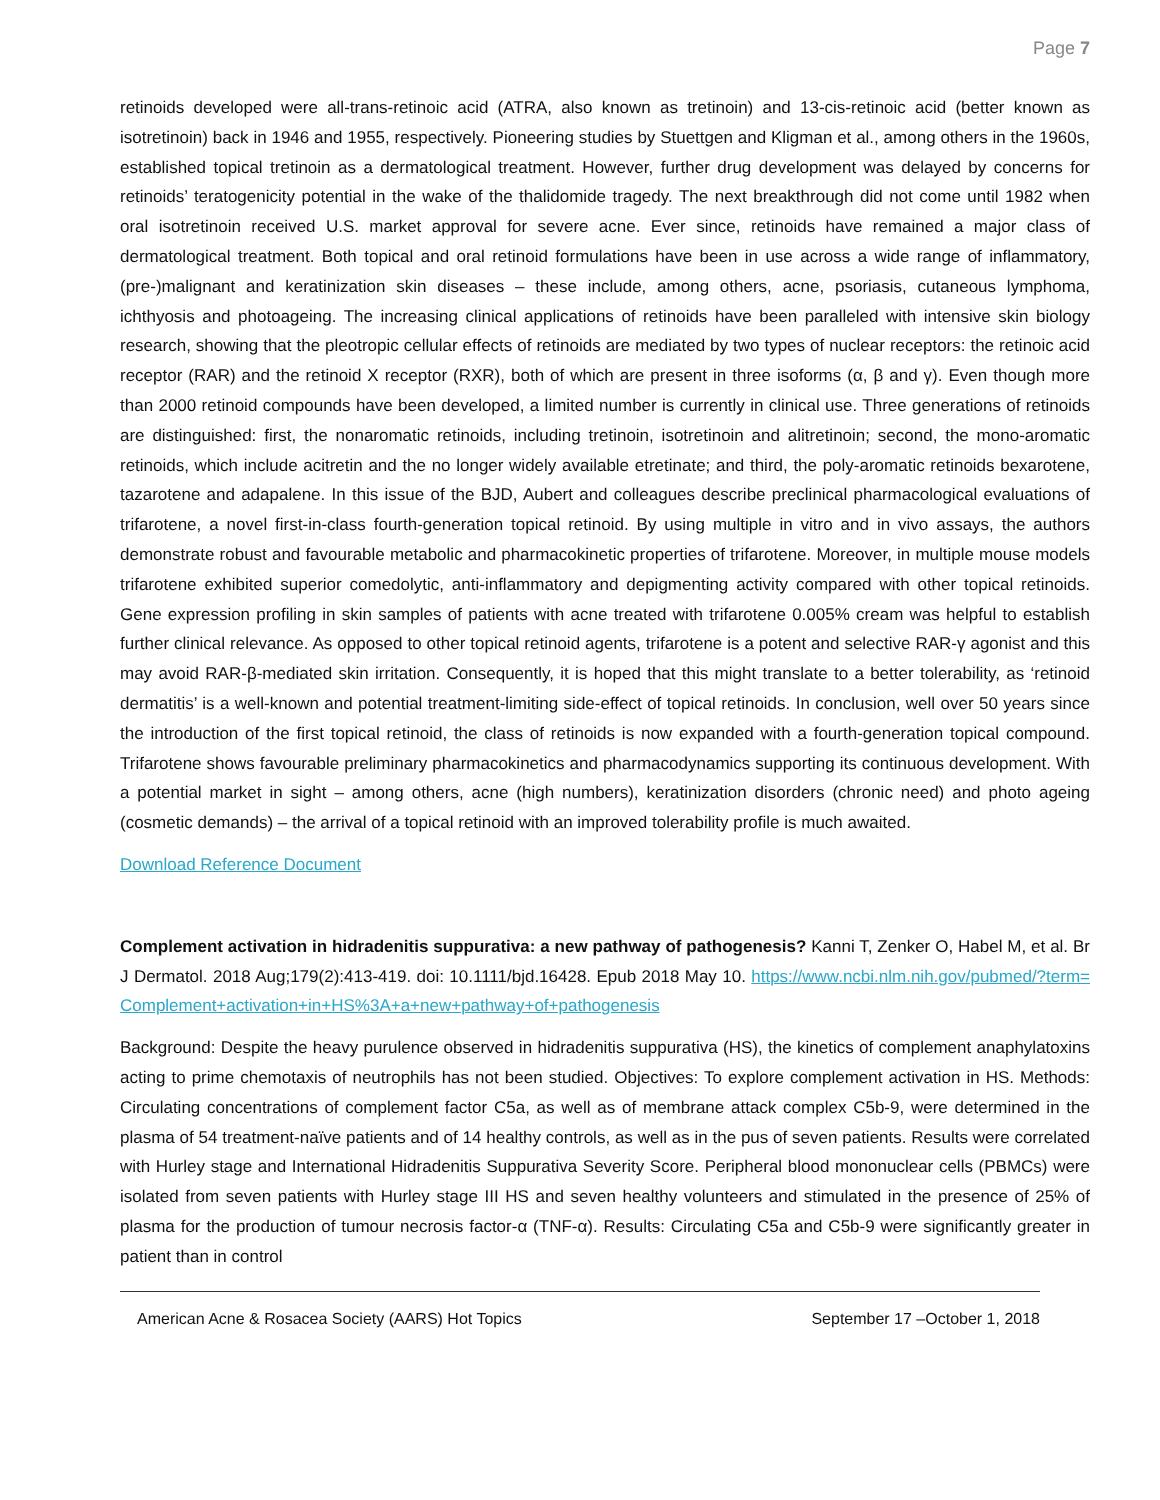Page 7
retinoids developed were all-trans-retinoic acid (ATRA, also known as tretinoin) and 13-cis-retinoic acid (better known as isotretinoin) back in 1946 and 1955, respectively. Pioneering studies by Stuettgen and Kligman et al., among others in the 1960s, established topical tretinoin as a dermatological treatment. However, further drug development was delayed by concerns for retinoids’ teratogenicity potential in the wake of the thalidomide tragedy. The next breakthrough did not come until 1982 when oral isotretinoin received U.S. market approval for severe acne. Ever since, retinoids have remained a major class of dermatological treatment. Both topical and oral retinoid formulations have been in use across a wide range of inflammatory, (pre-)malignant and keratinization skin diseases – these include, among others, acne, psoriasis, cutaneous lymphoma, ichthyosis and photoageing. The increasing clinical applications of retinoids have been paralleled with intensive skin biology research, showing that the pleotropic cellular effects of retinoids are mediated by two types of nuclear receptors: the retinoic acid receptor (RAR) and the retinoid X receptor (RXR), both of which are present in three isoforms (α, β and γ). Even though more than 2000 retinoid compounds have been developed, a limited number is currently in clinical use. Three generations of retinoids are distinguished: first, the nonaromatic retinoids, including tretinoin, isotretinoin and alitretinoin; second, the mono-aromatic retinoids, which include acitretin and the no longer widely available etretinate; and third, the poly-aromatic retinoids bexarotene, tazarotene and adapalene. In this issue of the BJD, Aubert and colleagues describe preclinical pharmacological evaluations of trifarotene, a novel first-in-class fourth-generation topical retinoid. By using multiple in vitro and in vivo assays, the authors demonstrate robust and favourable metabolic and pharmacokinetic properties of trifarotene. Moreover, in multiple mouse models trifarotene exhibited superior comedolytic, anti-inflammatory and depigmenting activity compared with other topical retinoids. Gene expression profiling in skin samples of patients with acne treated with trifarotene 0.005% cream was helpful to establish further clinical relevance. As opposed to other topical retinoid agents, trifarotene is a potent and selective RAR-γ agonist and this may avoid RAR-β-mediated skin irritation. Consequently, it is hoped that this might translate to a better tolerability, as ‘retinoid dermatitis’ is a well-known and potential treatment-limiting side-effect of topical retinoids. In conclusion, well over 50 years since the introduction of the first topical retinoid, the class of retinoids is now expanded with a fourth-generation topical compound. Trifarotene shows favourable preliminary pharmacokinetics and pharmacodynamics supporting its continuous development. With a potential market in sight – among others, acne (high numbers), keratinization disorders (chronic need) and photo ageing (cosmetic demands) – the arrival of a topical retinoid with an improved tolerability profile is much awaited.
Download Reference Document
Complement activation in hidradenitis suppurativa: a new pathway of pathogenesis? Kanni T, Zenker O, Habel M, et al. Br J Dermatol. 2018 Aug;179(2):413-419. doi: 10.1111/bjd.16428. Epub 2018 May 10. https://www.ncbi.nlm.nih.gov/pubmed/?term=Complement+activation+in+HS%3A+a+new+pathway+of+pathogenesis
Background: Despite the heavy purulence observed in hidradenitis suppurativa (HS), the kinetics of complement anaphylatoxins acting to prime chemotaxis of neutrophils has not been studied. Objectives: To explore complement activation in HS. Methods: Circulating concentrations of complement factor C5a, as well as of membrane attack complex C5b-9, were determined in the plasma of 54 treatment-naïve patients and of 14 healthy controls, as well as in the pus of seven patients. Results were correlated with Hurley stage and International Hidradenitis Suppurativa Severity Score. Peripheral blood mononuclear cells (PBMCs) were isolated from seven patients with Hurley stage III HS and seven healthy volunteers and stimulated in the presence of 25% of plasma for the production of tumour necrosis factor-α (TNF-α). Results: Circulating C5a and C5b-9 were significantly greater in patient than in control
American Acne & Rosacea Society (AARS) Hot Topics September 17 –October 1, 2018